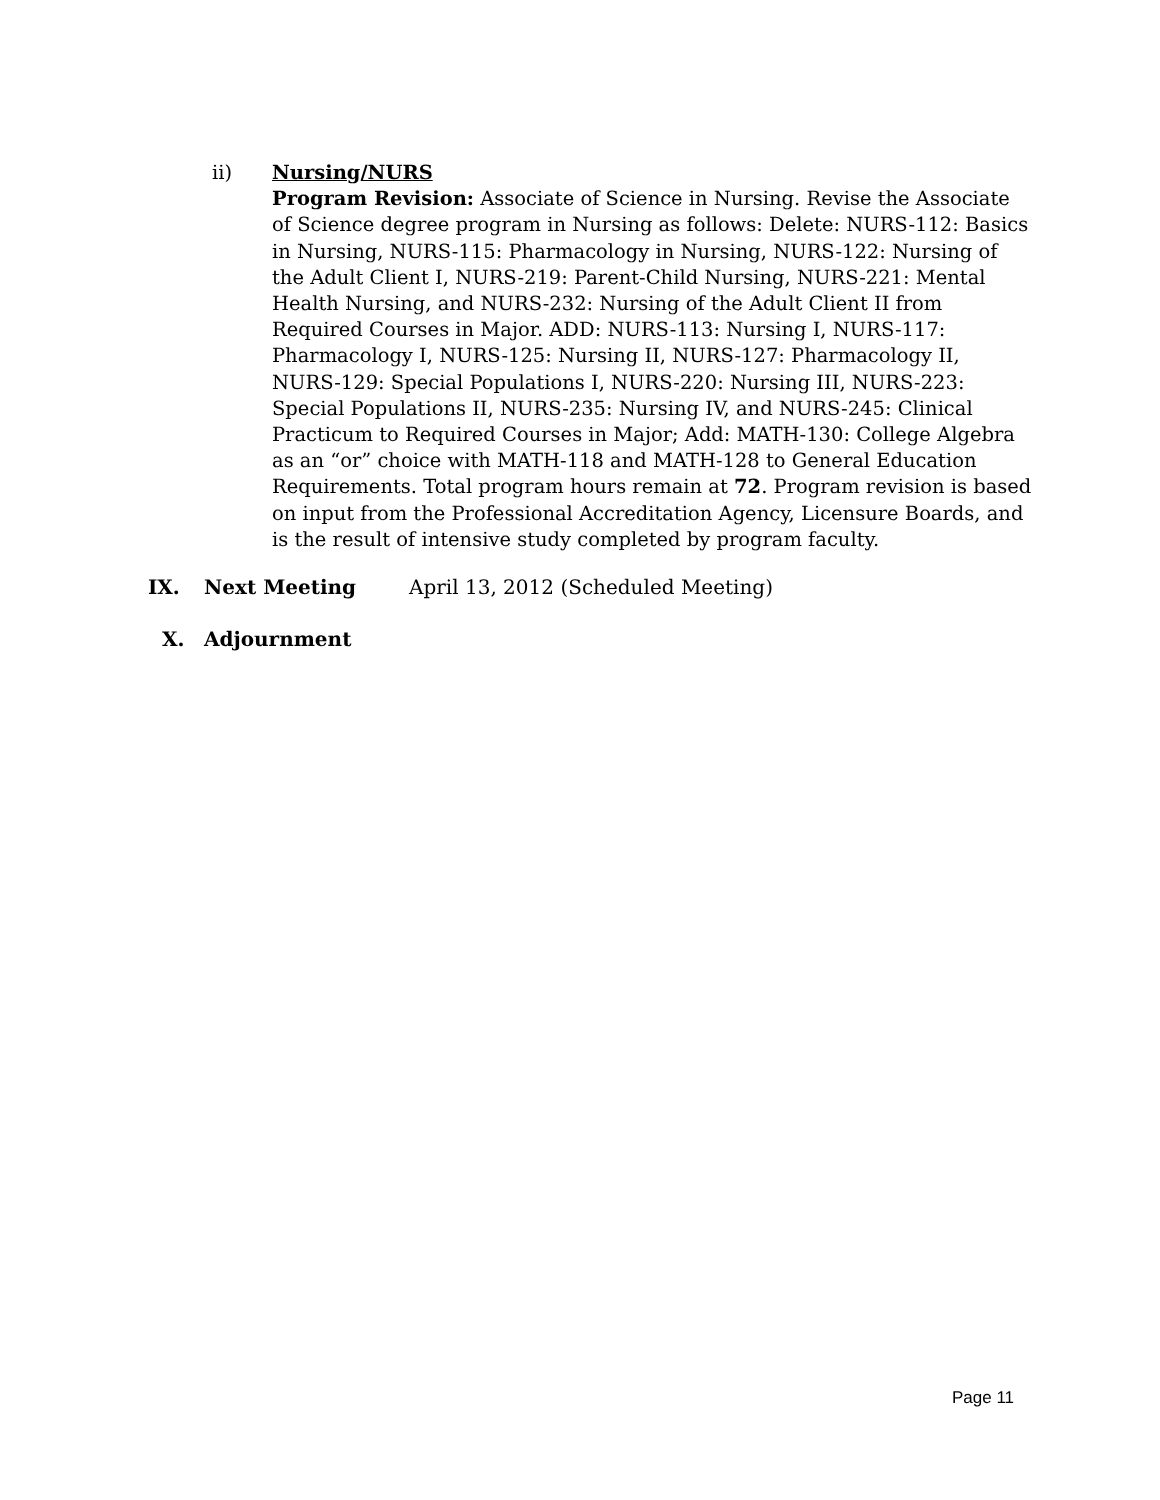ii) Nursing/NURS
Program Revision: Associate of Science in Nursing. Revise the Associate of Science degree program in Nursing as follows: Delete: NURS-112: Basics in Nursing, NURS-115: Pharmacology in Nursing, NURS-122: Nursing of the Adult Client I, NURS-219: Parent-Child Nursing, NURS-221: Mental Health Nursing, and NURS-232: Nursing of the Adult Client II from Required Courses in Major. ADD: NURS-113: Nursing I, NURS-117: Pharmacology I, NURS-125: Nursing II, NURS-127: Pharmacology II, NURS-129: Special Populations I, NURS-220: Nursing III, NURS-223: Special Populations II, NURS-235: Nursing IV, and NURS-245: Clinical Practicum to Required Courses in Major; Add: MATH-130: College Algebra as an “or” choice with MATH-118 and MATH-128 to General Education Requirements. Total program hours remain at 72. Program revision is based on input from the Professional Accreditation Agency, Licensure Boards, and is the result of intensive study completed by program faculty.
IX. Next Meeting April 13, 2012 (Scheduled Meeting)
X. Adjournment
Page 11